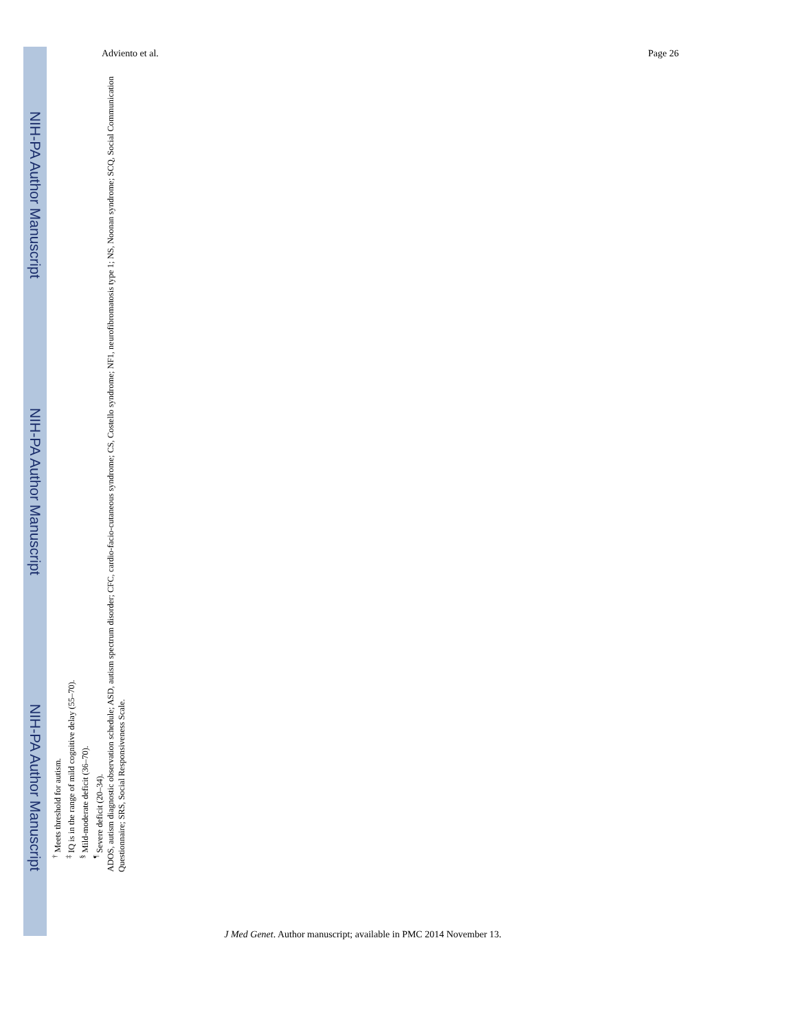NIH-PA Author Manuscript
NIH-PA Author Manuscript
NIH-PA Author Manuscript
Adviento et al. Page 26
<sup>†</sup> Meets threshold for autism.
<sup>‡</sup> IQ is in the range of mild cognitive delay (55–70).
<sup>§</sup> Mild-moderate deficit (36–70).
<sup>¶</sup> Severe deficit (20–34).
ADOS, autism diagnostic observation schedule; ASD, autism spectrum disorder; CFC, cardio-facio-cutaneous syndrome; CS, Costello syndrome; NF1, neurofibromatosis type 1; NS, Noonan syndrome; SCQ, Social Communication Questionnaire; SRS, Social Responsiveness Scale.
J Med Genet. Author manuscript; available in PMC 2014 November 13.